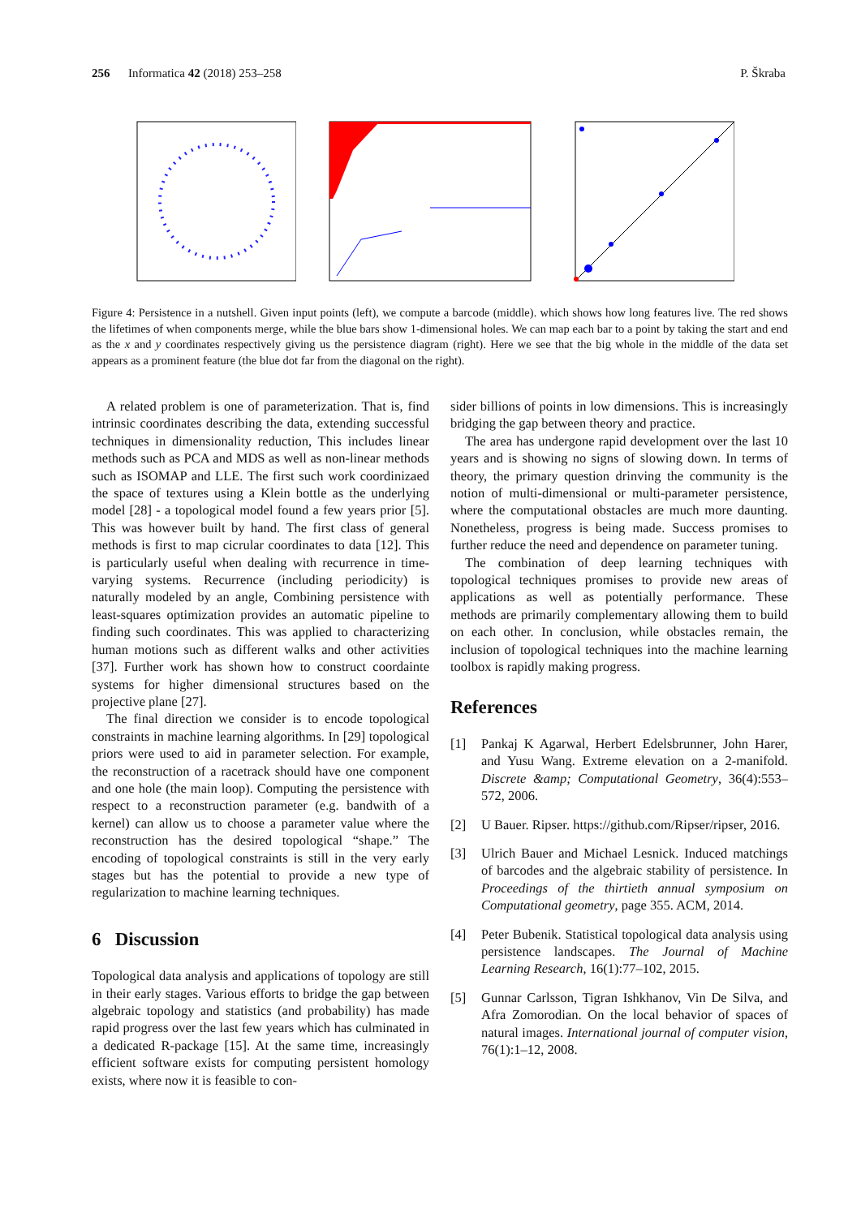256 Informatica 42 (2018) 253–258 P. Škraba
Figure 4: Persistence in a nutshell. Given input points (left), we compute a barcode (middle). which shows how long features live. The red shows the lifetimes of when components merge, while the blue bars show 1-dimensional holes. We can map each bar to a point by taking the start and end as the x and y coordinates respectively giving us the persistence diagram (right). Here we see that the big whole in the middle of the data set appears as a prominent feature (the blue dot far from the diagonal on the right).
A related problem is one of parameterization. That is, find intrinsic coordinates describing the data, extending successful techniques in dimensionality reduction, This includes linear methods such as PCA and MDS as well as non-linear methods such as ISOMAP and LLE. The first such work coordinizaed the space of textures using a Klein bottle as the underlying model [28] - a topological model found a few years prior [5]. This was however built by hand. The first class of general methods is first to map cicrular coordinates to data [12]. This is particularly useful when dealing with recurrence in time-varying systems. Recurrence (including periodicity) is naturally modeled by an angle, Combining persistence with least-squares optimization provides an automatic pipeline to finding such coordinates. This was applied to characterizing human motions such as different walks and other activities [37]. Further work has shown how to construct coordainte systems for higher dimensional structures based on the projective plane [27].
The final direction we consider is to encode topological constraints in machine learning algorithms. In [29] topological priors were used to aid in parameter selection. For example, the reconstruction of a racetrack should have one component and one hole (the main loop). Computing the persistence with respect to a reconstruction parameter (e.g. bandwith of a kernel) can allow us to choose a parameter value where the reconstruction has the desired topological “shape.” The encoding of topological constraints is still in the very early stages but has the potential to provide a new type of regularization to machine learning techniques.
6 Discussion
Topological data analysis and applications of topology are still in their early stages. Various efforts to bridge the gap between algebraic topology and statistics (and probability) has made rapid progress over the last few years which has culminated in a dedicated R-package [15]. At the same time, increasingly efficient software exists for computing persistent homology exists, where now it is feasible to con-
sider billions of points in low dimensions. This is increasingly bridging the gap between theory and practice.
The area has undergone rapid development over the last 10 years and is showing no signs of slowing down. In terms of theory, the primary question drinving the community is the notion of multi-dimensional or multi-parameter persistence, where the computational obstacles are much more daunting. Nonetheless, progress is being made. Success promises to further reduce the need and dependence on parameter tuning.
The combination of deep learning techniques with topological techniques promises to provide new areas of applications as well as potentially performance. These methods are primarily complementary allowing them to build on each other. In conclusion, while obstacles remain, the inclusion of topological techniques into the machine learning toolbox is rapidly making progress.
References
[1] Pankaj K Agarwal, Herbert Edelsbrunner, John Harer, and Yusu Wang. Extreme elevation on a 2-manifold. Discrete &amp; Computational Geometry, 36(4):553–572, 2006.
[2] U Bauer. Ripser. https://github.com/Ripser/ripser, 2016.
[3] Ulrich Bauer and Michael Lesnick. Induced matchings of barcodes and the algebraic stability of persistence. In Proceedings of the thirtieth annual symposium on Computational geometry, page 355. ACM, 2014.
[4] Peter Bubenik. Statistical topological data analysis using persistence landscapes. The Journal of Machine Learning Research, 16(1):77–102, 2015.
[5] Gunnar Carlsson, Tigran Ishkhanov, Vin De Silva, and Afra Zomorodian. On the local behavior of spaces of natural images. International journal of computer vision, 76(1):1–12, 2008.